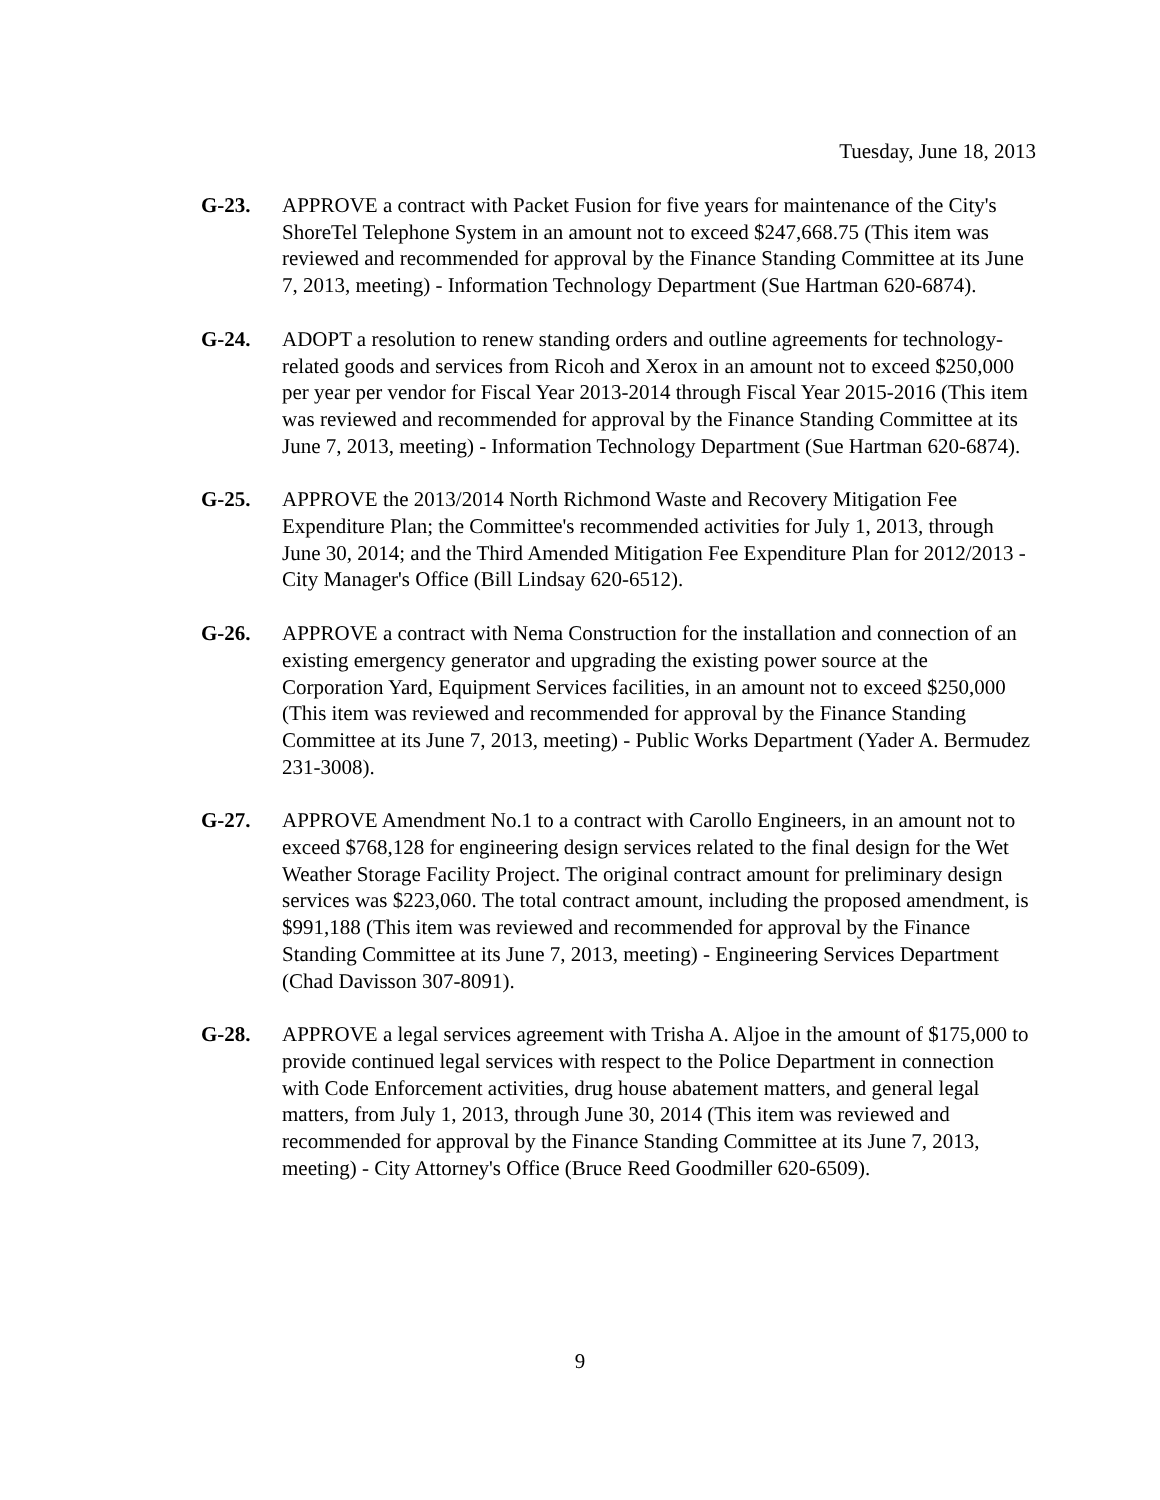Tuesday, June 18, 2013
G-23. APPROVE a contract with Packet Fusion for five years for maintenance of the City's ShoreTel Telephone System in an amount not to exceed $247,668.75 (This item was reviewed and recommended for approval by the Finance Standing Committee at its June 7, 2013, meeting) - Information Technology Department (Sue Hartman 620-6874).
G-24. ADOPT a resolution to renew standing orders and outline agreements for technology-related goods and services from Ricoh and Xerox in an amount not to exceed $250,000 per year per vendor for Fiscal Year 2013-2014 through Fiscal Year 2015-2016 (This item was reviewed and recommended for approval by the Finance Standing Committee at its June 7, 2013, meeting) - Information Technology Department (Sue Hartman 620-6874).
G-25. APPROVE the 2013/2014 North Richmond Waste and Recovery Mitigation Fee Expenditure Plan; the Committee's recommended activities for July 1, 2013, through June 30, 2014; and the Third Amended Mitigation Fee Expenditure Plan for 2012/2013 - City Manager's Office (Bill Lindsay 620-6512).
G-26. APPROVE a contract with Nema Construction for the installation and connection of an existing emergency generator and upgrading the existing power source at the Corporation Yard, Equipment Services facilities, in an amount not to exceed $250,000 (This item was reviewed and recommended for approval by the Finance Standing Committee at its June 7, 2013, meeting) - Public Works Department (Yader A. Bermudez 231-3008).
G-27. APPROVE Amendment No.1 to a contract with Carollo Engineers, in an amount not to exceed $768,128 for engineering design services related to the final design for the Wet Weather Storage Facility Project. The original contract amount for preliminary design services was $223,060. The total contract amount, including the proposed amendment, is $991,188 (This item was reviewed and recommended for approval by the Finance Standing Committee at its June 7, 2013, meeting) - Engineering Services Department (Chad Davisson 307-8091).
G-28. APPROVE a legal services agreement with Trisha A. Aljoe in the amount of $175,000 to provide continued legal services with respect to the Police Department in connection with Code Enforcement activities, drug house abatement matters, and general legal matters, from July 1, 2013, through June 30, 2014 (This item was reviewed and recommended for approval by the Finance Standing Committee at its June 7, 2013, meeting) - City Attorney's Office (Bruce Reed Goodmiller 620-6509).
9